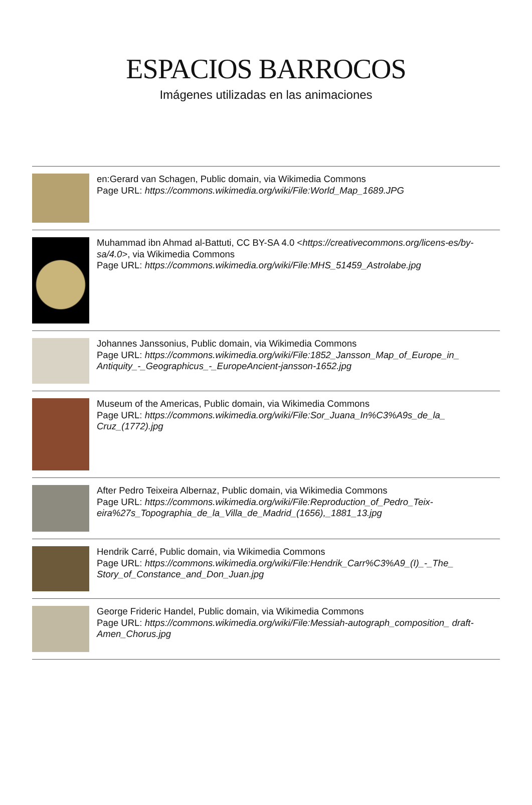ESPACIOS BARROCOS
Imágenes utilizadas en las animaciones
en:Gerard van Schagen, Public domain, via Wikimedia Commons
Page URL: https://commons.wikimedia.org/wiki/File:World_Map_1689.JPG
Muhammad ibn Ahmad al-Battuti, CC BY-SA 4.0 <https://creativecommons.org/licens-es/by-sa/4.0>, via Wikimedia Commons
Page URL: https://commons.wikimedia.org/wiki/File:MHS_51459_Astrolabe.jpg
Johannes Janssonius, Public domain, via Wikimedia Commons
Page URL: https://commons.wikimedia.org/wiki/File:1852_Jansson_Map_of_Europe_in_ Antiquity_-_Geographicus_-_EuropeAncient-jansson-1652.jpg
Museum of the Americas, Public domain, via Wikimedia Commons
Page URL: https://commons.wikimedia.org/wiki/File:Sor_Juana_In%C3%A9s_de_la_ Cruz_(1772).jpg
After Pedro Teixeira Albernaz, Public domain, via Wikimedia Commons
Page URL: https://commons.wikimedia.org/wiki/File:Reproduction_of_Pedro_Teix-eira%27s_Topographia_de_la_Villa_de_Madrid_(1656),_1881_13.jpg
Hendrik Carré, Public domain, via Wikimedia Commons
Page URL: https://commons.wikimedia.org/wiki/File:Hendrik_Carr%C3%A9_(I)_-_The_ Story_of_Constance_and_Don_Juan.jpg
George Frideric Handel, Public domain, via Wikimedia Commons
Page URL: https://commons.wikimedia.org/wiki/File:Messiah-autograph_composition_ draft-Amen_Chorus.jpg